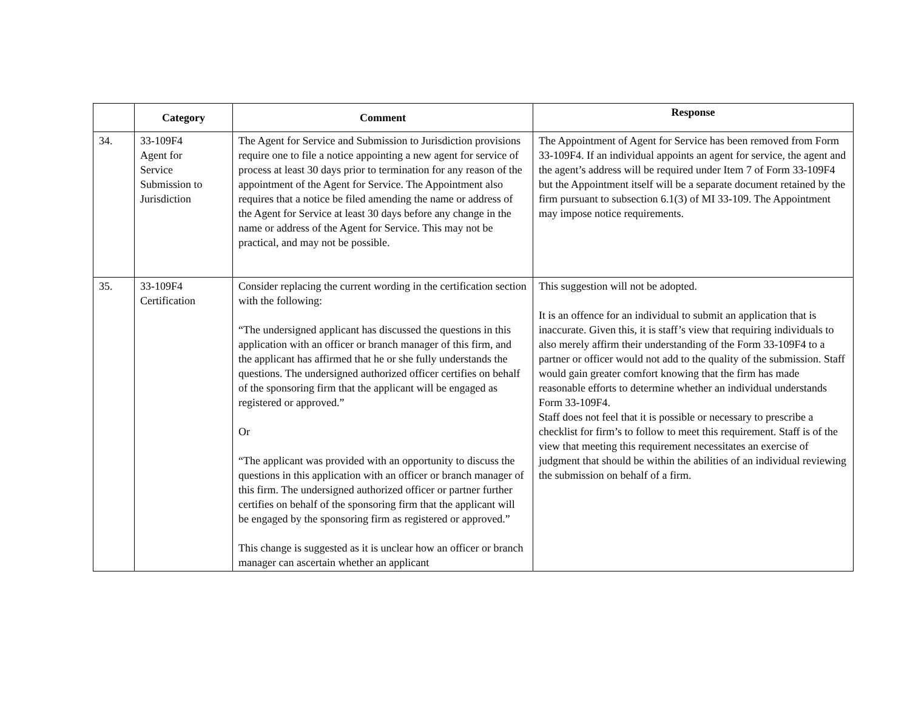| | Category | Comment | Response |
| --- | --- | --- | --- |
| 34. | 33-109F4 Agent for Service Submission to Jurisdiction | The Agent for Service and Submission to Jurisdiction provisions require one to file a notice appointing a new agent for service of process at least 30 days prior to termination for any reason of the appointment of the Agent for Service. The Appointment also requires that a notice be filed amending the name or address of the Agent for Service at least 30 days before any change in the name or address of the Agent for Service. This may not be practical, and may not be possible. | The Appointment of Agent for Service has been removed from Form 33-109F4. If an individual appoints an agent for service, the agent and the agent’s address will be required under Item 7 of Form 33-109F4 but the Appointment itself will be a separate document retained by the firm pursuant to subsection 6.1(3) of MI 33-109. The Appointment may impose notice requirements. |
| 35. | 33-109F4 Certification | Consider replacing the current wording in the certification section with the following: “The undersigned applicant has discussed the questions in this application with an officer or branch manager of this firm, and the applicant has affirmed that he or she fully understands the questions. The undersigned authorized officer certifies on behalf of the sponsoring firm that the applicant will be engaged as registered or approved.” Or “The applicant was provided with an opportunity to discuss the questions in this application with an officer or branch manager of this firm. The undersigned authorized officer or partner further certifies on behalf of the sponsoring firm that the applicant will be engaged by the sponsoring firm as registered or approved.” This change is suggested as it is unclear how an officer or branch manager can ascertain whether an applicant | This suggestion will not be adopted. It is an offence for an individual to submit an application that is inaccurate. Given this, it is staff’s view that requiring individuals to also merely affirm their understanding of the Form 33-109F4 to a partner or officer would not add to the quality of the submission. Staff would gain greater comfort knowing that the firm has made reasonable efforts to determine whether an individual understands Form 33-109F4. Staff does not feel that it is possible or necessary to prescribe a checklist for firm’s to follow to meet this requirement. Staff is of the view that meeting this requirement necessitates an exercise of judgment that should be within the abilities of an individual reviewing the submission on behalf of a firm. |